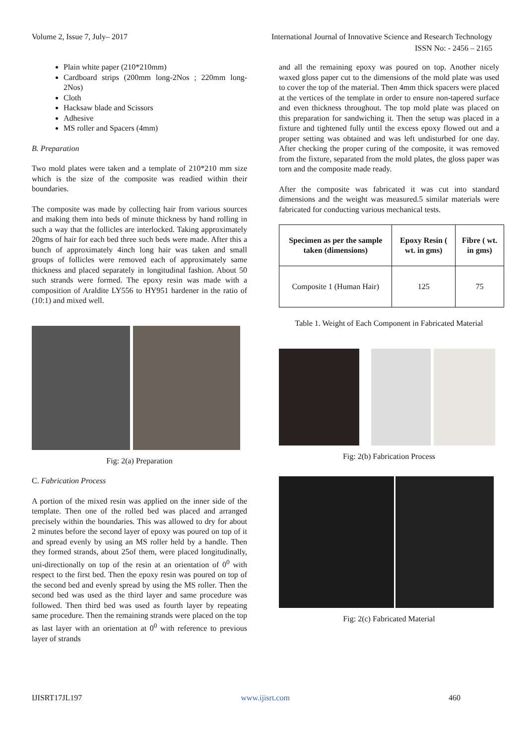Volume 2, Issue 7, July– 2017 International Journal of Innovative Science and Research Technology
ISSN No: - 2456 – 2165
Plain white paper (210*210mm)
Cardboard strips (200mm long-2Nos ; 220mm long-2Nos)
Cloth
Hacksaw blade and Scissors
Adhesive
MS roller and Spacers (4mm)
B. Preparation
Two mold plates were taken and a template of 210*210 mm size which is the size of the composite was readied within their boundaries.
The composite was made by collecting hair from various sources and making them into beds of minute thickness by hand rolling in such a way that the follicles are interlocked. Taking approximately 20gms of hair for each bed three such beds were made. After this a bunch of approximately 4inch long hair was taken and small groups of follicles were removed each of approximately same thickness and placed separately in longitudinal fashion. About 50 such strands were formed. The epoxy resin was made with a composition of Araldite LY556 to HY951 hardener in the ratio of (10:1) and mixed well.
Fig: 2(a) Preparation
C. Fabrication Process
A portion of the mixed resin was applied on the inner side of the template. Then one of the rolled bed was placed and arranged precisely within the boundaries. This was allowed to dry for about 2 minutes before the second layer of epoxy was poured on top of it and spread evenly by using an MS roller held by a handle. Then they formed strands, about 25of them, were placed longitudinally, uni-directionally on top of the resin at an orientation of 0<sup>0</sup> with respect to the first bed. Then the epoxy resin was poured on top of the second bed and evenly spread by using the MS roller. Then the second bed was used as the third layer and same procedure was followed. Then third bed was used as fourth layer by repeating same procedure. Then the remaining strands were placed on the top as last layer with an orientation at 0<sup>0</sup> with reference to previous layer of strands
and all the remaining epoxy was poured on top. Another nicely waxed gloss paper cut to the dimensions of the mold plate was used to cover the top of the material. Then 4mm thick spacers were placed at the vertices of the template in order to ensure non-tapered surface and even thickness throughout. The top mold plate was placed on this preparation for sandwiching it. Then the setup was placed in a fixture and tightened fully until the excess epoxy flowed out and a proper setting was obtained and was left undisturbed for one day. After checking the proper curing of the composite, it was removed from the fixture, separated from the mold plates, the gloss paper was torn and the composite made ready.
After the composite was fabricated it was cut into standard dimensions and the weight was measured.5 similar materials were fabricated for conducting various mechanical tests.
| Specimen as per the sample taken (dimensions) | Epoxy Resin ( wt. in gms) | Fibre ( wt. in gms) |
| --- | --- | --- |
| Composite 1 (Human Hair) | 125 | 75 |
Table 1. Weight of Each Component in Fabricated Material
Fig: 2(b) Fabrication Process
Fig: 2(c) Fabricated Material
IJISRT17JL197 www.ijisrt.com 460